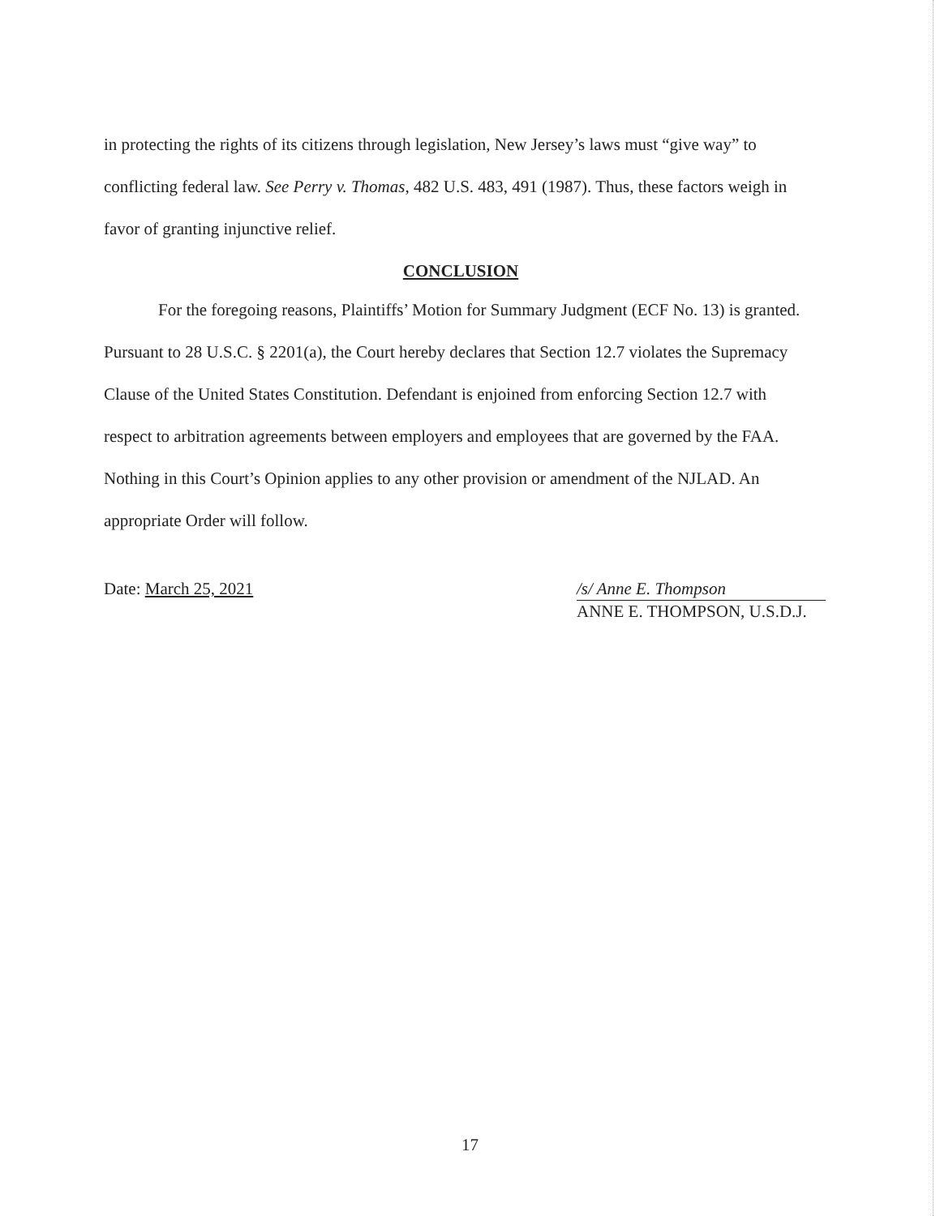in protecting the rights of its citizens through legislation, New Jersey’s laws must “give way” to conflicting federal law. See Perry v. Thomas, 482 U.S. 483, 491 (1987). Thus, these factors weigh in favor of granting injunctive relief.
CONCLUSION
For the foregoing reasons, Plaintiffs’ Motion for Summary Judgment (ECF No. 13) is granted. Pursuant to 28 U.S.C. § 2201(a), the Court hereby declares that Section 12.7 violates the Supremacy Clause of the United States Constitution. Defendant is enjoined from enforcing Section 12.7 with respect to arbitration agreements between employers and employees that are governed by the FAA. Nothing in this Court’s Opinion applies to any other provision or amendment of the NJLAD. An appropriate Order will follow.
Date: March 25, 2021 /s/ Anne E. Thompson
ANNE E. THOMPSON, U.S.D.J.
17